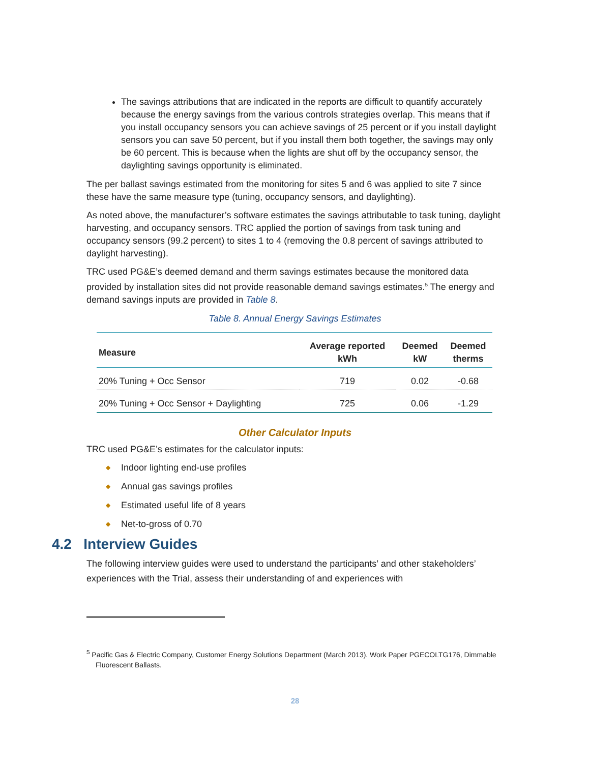The savings attributions that are indicated in the reports are difficult to quantify accurately because the energy savings from the various controls strategies overlap. This means that if you install occupancy sensors you can achieve savings of 25 percent or if you install daylight sensors you can save 50 percent, but if you install them both together, the savings may only be 60 percent. This is because when the lights are shut off by the occupancy sensor, the daylighting savings opportunity is eliminated.
The per ballast savings estimated from the monitoring for sites 5 and 6 was applied to site 7 since these have the same measure type (tuning, occupancy sensors, and daylighting).
As noted above, the manufacturer’s software estimates the savings attributable to task tuning, daylight harvesting, and occupancy sensors. TRC applied the portion of savings from task tuning and occupancy sensors (99.2 percent) to sites 1 to 4 (removing the 0.8 percent of savings attributed to daylight harvesting).
TRC used PG&E’s deemed demand and therm savings estimates because the monitored data provided by installation sites did not provide reasonable demand savings estimates.<sup>5</sup> The energy and demand savings inputs are provided in Table 8.
Table 8. Annual Energy Savings Estimates
| Measure | Average reported kWh | Deemed kW | Deemed therms |
| --- | --- | --- | --- |
| 20% Tuning + Occ Sensor | 719 | 0.02 | -0.68 |
| 20% Tuning + Occ Sensor + Daylighting | 725 | 0.06 | -1.29 |
Other Calculator Inputs
TRC used PG&E’s estimates for the calculator inputs:
◆ Indoor lighting end-use profiles
◆ Annual gas savings profiles
◆ Estimated useful life of 8 years
◆ Net-to-gross of 0.70
4.2 Interview Guides
The following interview guides were used to understand the participants’ and other stakeholders’ experiences with the Trial, assess their understanding of and experiences with
<sup>5</sup> Pacific Gas & Electric Company, Customer Energy Solutions Department (March 2013). Work Paper PGECOLTG176, Dimmable Fluorescent Ballasts.
28